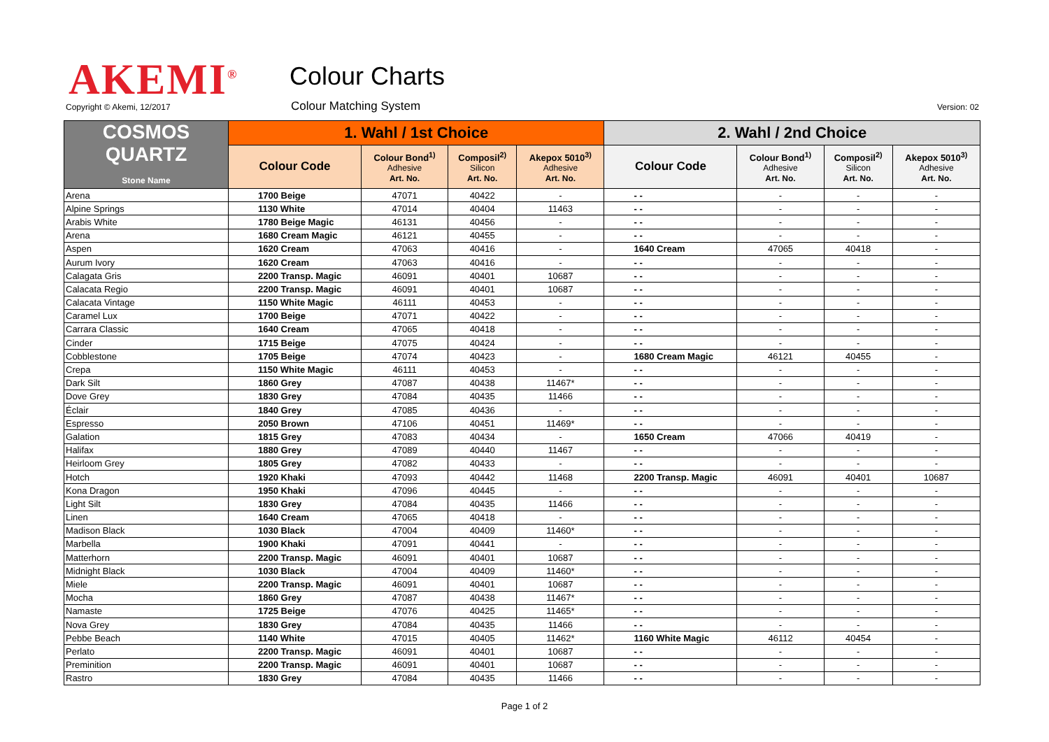AKEMI<sup>®</sup> Colour Charts
Copyright © Akemi, 12/2017 Colour Matching System Version: 02
| COSMOS QUARTZ Stone Name | 1. Wahl / 1st Choice | | | | 2. Wahl / 2nd Choice | | | |
| --- | --- | --- | --- | --- | --- | --- | --- | --- |
| | Colour Code | Colour Bond<sup>1)</sup> Adhesive Art. No. | Composil<sup>2)</sup> Silicon Art. No. | Akepox 5010<sup>3)</sup> Adhesive Art. No. | Colour Code | Colour Bond<sup>1)</sup> Adhesive Art. No. | Composil<sup>2)</sup> Silicon Art. No. | Akepox 5010<sup>3)</sup> Adhesive Art. No. |
| Arena | 1700 Beige | 47071 | 40422 | - | - - | - | - | - |
| Alpine Springs | 1130 White | 47014 | 40404 | 11463 | - - | - | - | - |
| Arabis White | 1780 Beige Magic | 46131 | 40456 | - | - - | - | - | - |
| Arena | 1680 Cream Magic | 46121 | 40455 | - | - - | - | - | - |
| Aspen | 1620 Cream | 47063 | 40416 | - | 1640 Cream | 47065 | 40418 | - |
| Aurum Ivory | 1620 Cream | 47063 | 40416 | - | - - | - | - | - |
| Calagata Gris | 2200 Transp. Magic | 46091 | 40401 | 10687 | - - | - | - | - |
| Calacata Regio | 2200 Transp. Magic | 46091 | 40401 | 10687 | - - | - | - | - |
| Calacata Vintage | 1150 White Magic | 46111 | 40453 | - | - - | - | - | - |
| Caramel Lux | 1700 Beige | 47071 | 40422 | - | - - | - | - | - |
| Carrara Classic | 1640 Cream | 47065 | 40418 | - | - - | - | - | - |
| Cinder | 1715 Beige | 47075 | 40424 | - | - - | - | - | - |
| Cobblestone | 1705 Beige | 47074 | 40423 | - | 1680 Cream Magic | 46121 | 40455 | - |
| Crepa | 1150 White Magic | 46111 | 40453 | - | - - | - | - | - |
| Dark Silt | 1860 Grey | 47087 | 40438 | 11467* | - - | - | - | - |
| Dove Grey | 1830 Grey | 47084 | 40435 | 11466 | - - | - | - | - |
| Éclair | 1840 Grey | 47085 | 40436 | - | - - | - | - | - |
| Espresso | 2050 Brown | 47106 | 40451 | 11469* | - - | - | - | - |
| Galation | 1815 Grey | 47083 | 40434 | - | 1650 Cream | 47066 | 40419 | - |
| Halifax | 1880 Grey | 47089 | 40440 | 11467 | - - | - | - | - |
| Heirloom Grey | 1805 Grey | 47082 | 40433 | - | - - | - | - | - |
| Hotch | 1920 Khaki | 47093 | 40442 | 11468 | 2200 Transp. Magic | 46091 | 40401 | 10687 |
| Kona Dragon | 1950 Khaki | 47096 | 40445 | - | - - | - | - | - |
| Light Silt | 1830 Grey | 47084 | 40435 | 11466 | - - | - | - | - |
| Linen | 1640 Cream | 47065 | 40418 | - | - - | - | - | - |
| Madison Black | 1030 Black | 47004 | 40409 | 11460* | - - | - | - | - |
| Marbella | 1900 Khaki | 47091 | 40441 | - | - - | - | - | - |
| Matterhorn | 2200 Transp. Magic | 46091 | 40401 | 10687 | - - | - | - | - |
| Midnight Black | 1030 Black | 47004 | 40409 | 11460* | - - | - | - | - |
| Miele | 2200 Transp. Magic | 46091 | 40401 | 10687 | - - | - | - | - |
| Mocha | 1860 Grey | 47087 | 40438 | 11467* | - - | - | - | - |
| Namaste | 1725 Beige | 47076 | 40425 | 11465* | - - | - | - | - |
| Nova Grey | 1830 Grey | 47084 | 40435 | 11466 | - - | - | - | - |
| Pebbe Beach | 1140 White | 47015 | 40405 | 11462* | 1160 White Magic | 46112 | 40454 | - |
| Perlato | 2200 Transp. Magic | 46091 | 40401 | 10687 | - - | - | - | - |
| Preminition | 2200 Transp. Magic | 46091 | 40401 | 10687 | - - | - | - | - |
| Rastro | 1830 Grey | 47084 | 40435 | 11466 | - - | - | - | - |
Page 1 of 2